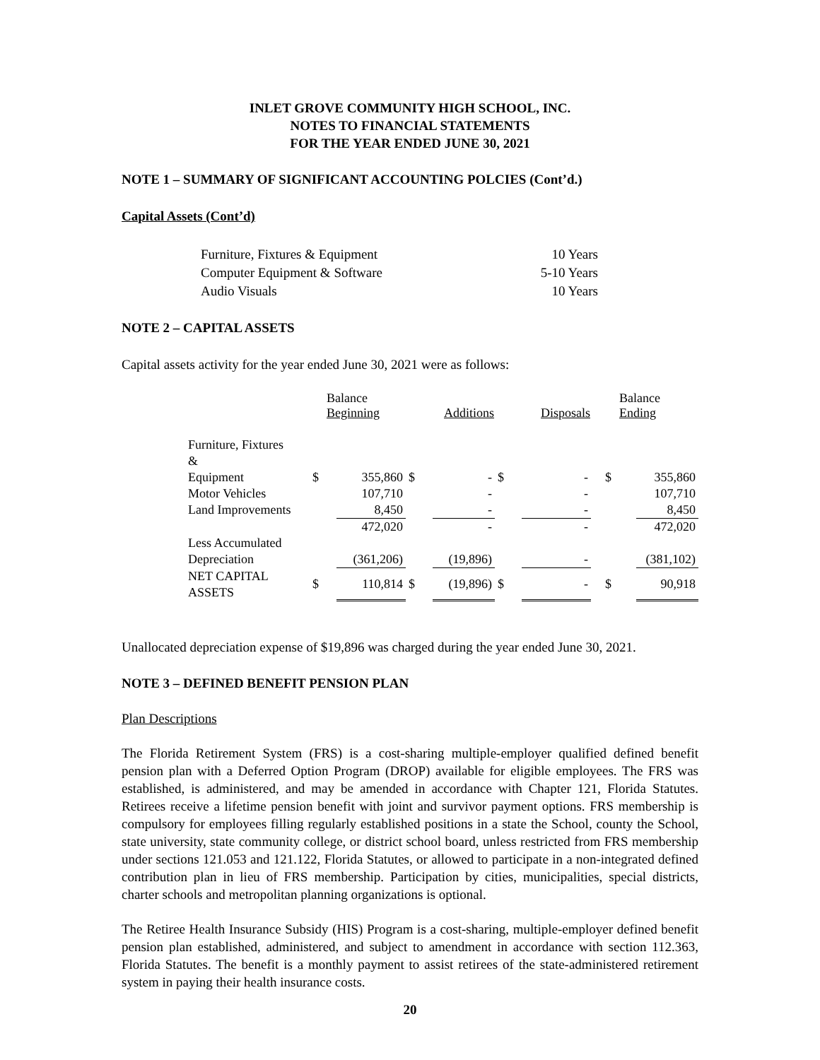INLET GROVE COMMUNITY HIGH SCHOOL, INC.
NOTES TO FINANCIAL STATEMENTS
FOR THE YEAR ENDED JUNE 30, 2021
NOTE 1 – SUMMARY OF SIGNIFICANT ACCOUNTING POLCIES (Cont’d.)
Capital Assets (Cont’d)
| Furniture, Fixtures & Equipment | 10 Years |
| Computer Equipment & Software | 5-10 Years |
| Audio Visuals | 10 Years |
NOTE 2 – CAPITAL ASSETS
Capital assets activity for the year ended June 30, 2021 were as follows:
| | Balance Beginning | | Additions | | Disposals | | Balance Ending | |
| --- | --- | --- | --- | --- | --- | --- | --- | --- |
| Furniture, Fixtures & | | | | | | | | |
| Equipment | $ | 355,860 | $ | - | $ | - | $ | 355,860 |
| Motor Vehicles | | 107,710 | | - | | - | | 107,710 |
| Land Improvements | | 8,450 | | - | | - | | 8,450 |
| | | 472,020 | | - | | - | | 472,020 |
| Less Accumulated | | | | | | | | |
| Depreciation | | (361,206) | | (19,896) | | - | | (381,102) |
| NET CAPITAL ASSETS | $ | 110,814 | $ | (19,896) | $ | - | $ | 90,918 |
Unallocated depreciation expense of $19,896 was charged during the year ended June 30, 2021.
NOTE 3 – DEFINED BENEFIT PENSION PLAN
Plan Descriptions
The Florida Retirement System (FRS) is a cost-sharing multiple-employer qualified defined benefit pension plan with a Deferred Option Program (DROP) available for eligible employees. The FRS was established, is administered, and may be amended in accordance with Chapter 121, Florida Statutes. Retirees receive a lifetime pension benefit with joint and survivor payment options. FRS membership is compulsory for employees filling regularly established positions in a state the School, county the School, state university, state community college, or district school board, unless restricted from FRS membership under sections 121.053 and 121.122, Florida Statutes, or allowed to participate in a non-integrated defined contribution plan in lieu of FRS membership. Participation by cities, municipalities, special districts, charter schools and metropolitan planning organizations is optional.
The Retiree Health Insurance Subsidy (HIS) Program is a cost-sharing, multiple-employer defined benefit pension plan established, administered, and subject to amendment in accordance with section 112.363, Florida Statutes. The benefit is a monthly payment to assist retirees of the state-administered retirement system in paying their health insurance costs.
20